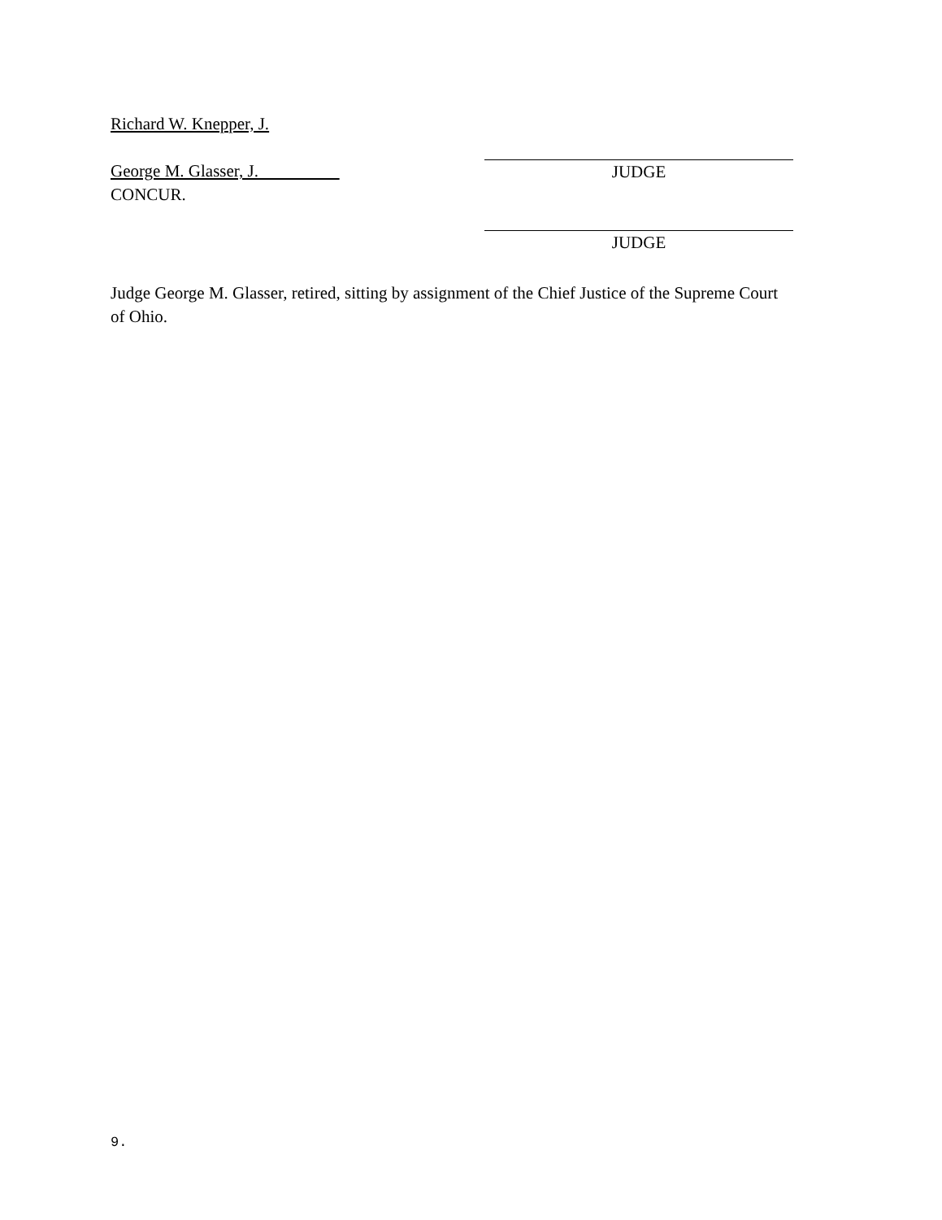Richard W. Knepper, J.
George M. Glasser, J.
CONCUR.
JUDGE
JUDGE
Judge George M. Glasser, retired, sitting by assignment of the Chief Justice of the Supreme Court of Ohio.
9.